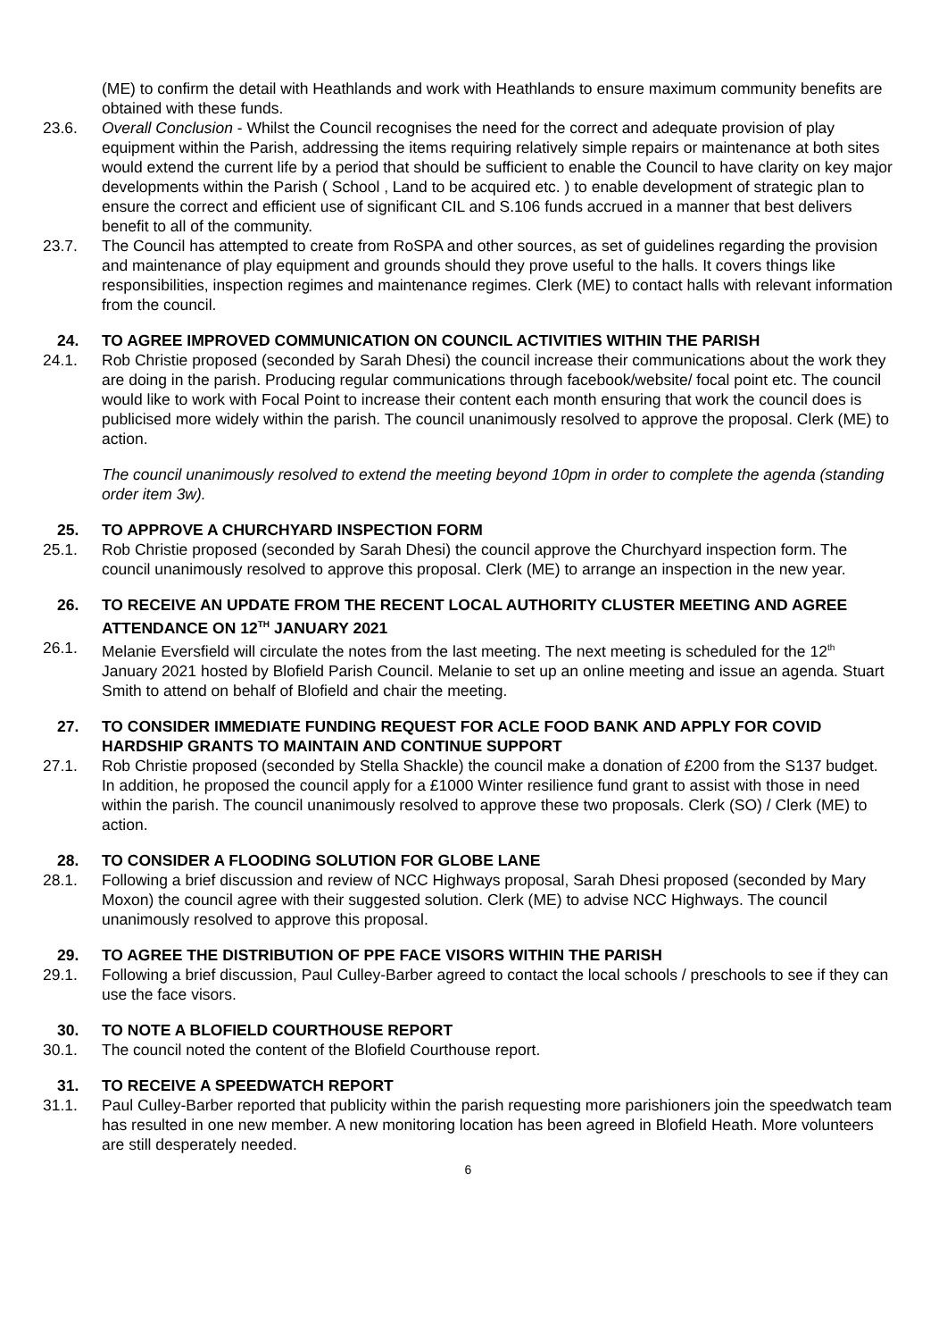(ME) to confirm the detail with Heathlands and work with Heathlands to ensure maximum community benefits are obtained with these funds.
23.6. Overall Conclusion - Whilst the Council recognises the need for the correct and adequate provision of play equipment within the Parish, addressing the items requiring relatively simple repairs or maintenance at both sites would extend the current life by a period that should be sufficient to enable the Council to have clarity on key major developments within the Parish ( School , Land to be acquired etc. ) to enable development of strategic plan to ensure the correct and efficient use of significant CIL and S.106 funds accrued in a manner that best delivers benefit to all of the community.
23.7. The Council has attempted to create from RoSPA and other sources, as set of guidelines regarding the provision and maintenance of play equipment and grounds should they prove useful to the halls. It covers things like responsibilities, inspection regimes and maintenance regimes. Clerk (ME) to contact halls with relevant information from the council.
24. TO AGREE IMPROVED COMMUNICATION ON COUNCIL ACTIVITIES WITHIN THE PARISH
24.1. Rob Christie proposed (seconded by Sarah Dhesi) the council increase their communications about the work they are doing in the parish. Producing regular communications through facebook/website/ focal point etc. The council would like to work with Focal Point to increase their content each month ensuring that work the council does is publicised more widely within the parish. The council unanimously resolved to approve the proposal. Clerk (ME) to action.
The council unanimously resolved to extend the meeting beyond 10pm in order to complete the agenda (standing order item 3w).
25. TO APPROVE A CHURCHYARD INSPECTION FORM
25.1. Rob Christie proposed (seconded by Sarah Dhesi) the council approve the Churchyard inspection form. The council unanimously resolved to approve this proposal. Clerk (ME) to arrange an inspection in the new year.
26. TO RECEIVE AN UPDATE FROM THE RECENT LOCAL AUTHORITY CLUSTER MEETING AND AGREE ATTENDANCE ON 12<sup>TH</sup> JANUARY 2021
26.1. Melanie Eversfield will circulate the notes from the last meeting. The next meeting is scheduled for the 12<sup>th</sup> January 2021 hosted by Blofield Parish Council. Melanie to set up an online meeting and issue an agenda. Stuart Smith to attend on behalf of Blofield and chair the meeting.
27. TO CONSIDER IMMEDIATE FUNDING REQUEST FOR ACLE FOOD BANK AND APPLY FOR COVID HARDSHIP GRANTS TO MAINTAIN AND CONTINUE SUPPORT
27.1. Rob Christie proposed (seconded by Stella Shackle) the council make a donation of £200 from the S137 budget. In addition, he proposed the council apply for a £1000 Winter resilience fund grant to assist with those in need within the parish. The council unanimously resolved to approve these two proposals. Clerk (SO) / Clerk (ME) to action.
28. TO CONSIDER A FLOODING SOLUTION FOR GLOBE LANE
28.1. Following a brief discussion and review of NCC Highways proposal, Sarah Dhesi proposed (seconded by Mary Moxon) the council agree with their suggested solution. Clerk (ME) to advise NCC Highways. The council unanimously resolved to approve this proposal.
29. TO AGREE THE DISTRIBUTION OF PPE FACE VISORS WITHIN THE PARISH
29.1. Following a brief discussion, Paul Culley-Barber agreed to contact the local schools / preschools to see if they can use the face visors.
30. TO NOTE A BLOFIELD COURTHOUSE REPORT
30.1. The council noted the content of the Blofield Courthouse report.
31. TO RECEIVE A SPEEDWATCH REPORT
31.1. Paul Culley-Barber reported that publicity within the parish requesting more parishioners join the speedwatch team has resulted in one new member. A new monitoring location has been agreed in Blofield Heath. More volunteers are still desperately needed.
6